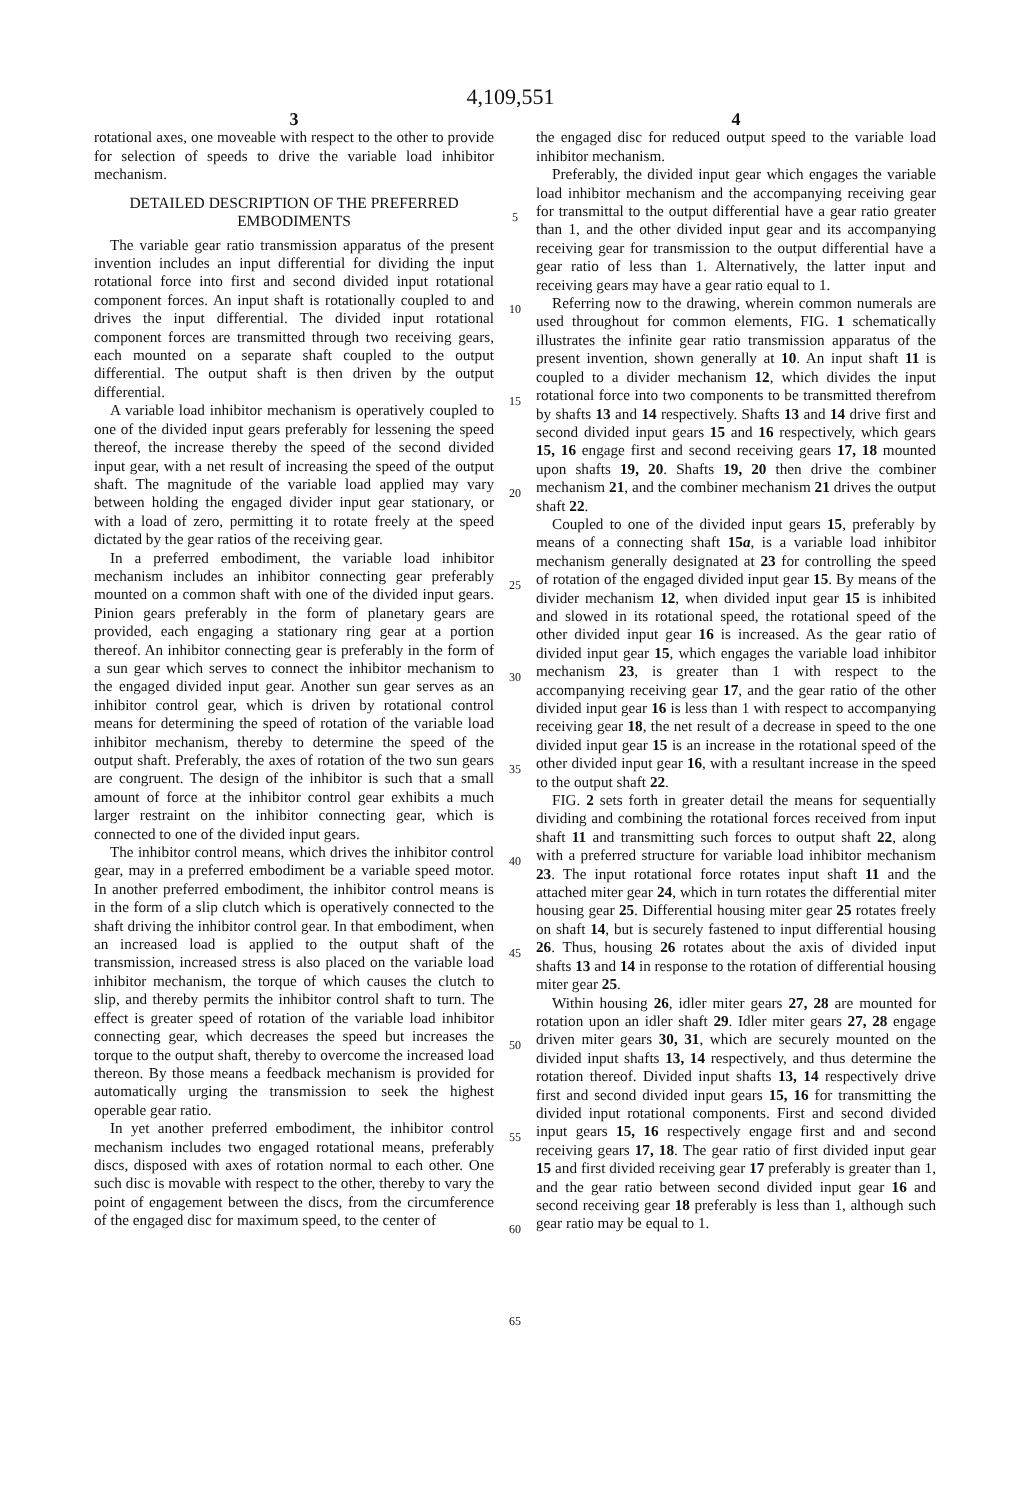4,109,551
3
rotational axes, one moveable with respect to the other to provide for selection of speeds to drive the variable load inhibitor mechanism.
DETAILED DESCRIPTION OF THE PREFERRED EMBODIMENTS
The variable gear ratio transmission apparatus of the present invention includes an input differential for dividing the input rotational force into first and second divided input rotational component forces. An input shaft is rotationally coupled to and drives the input differential. The divided input rotational component forces are transmitted through two receiving gears, each mounted on a separate shaft coupled to the output differential. The output shaft is then driven by the output differential.
A variable load inhibitor mechanism is operatively coupled to one of the divided input gears preferably for lessening the speed thereof, the increase thereby the speed of the second divided input gear, with a net result of increasing the speed of the output shaft. The magnitude of the variable load applied may vary between holding the engaged divider input gear stationary, or with a load of zero, permitting it to rotate freely at the speed dictated by the gear ratios of the receiving gear.
In a preferred embodiment, the variable load inhibitor mechanism includes an inhibitor connecting gear preferably mounted on a common shaft with one of the divided input gears. Pinion gears preferably in the form of planetary gears are provided, each engaging a stationary ring gear at a portion thereof. An inhibitor connecting gear is preferably in the form of a sun gear which serves to connect the inhibitor mechanism to the engaged divided input gear. Another sun gear serves as an inhibitor control gear, which is driven by rotational control means for determining the speed of rotation of the variable load inhibitor mechanism, thereby to determine the speed of the output shaft. Preferably, the axes of rotation of the two sun gears are congruent. The design of the inhibitor is such that a small amount of force at the inhibitor control gear exhibits a much larger restraint on the inhibitor connecting gear, which is connected to one of the divided input gears.
The inhibitor control means, which drives the inhibitor control gear, may in a preferred embodiment be a variable speed motor. In another preferred embodiment, the inhibitor control means is in the form of a slip clutch which is operatively connected to the shaft driving the inhibitor control gear. In that embodiment, when an increased load is applied to the output shaft of the transmission, increased stress is also placed on the variable load inhibitor mechanism, the torque of which causes the clutch to slip, and thereby permits the inhibitor control shaft to turn. The effect is greater speed of rotation of the variable load inhibitor connecting gear, which decreases the speed but increases the torque to the output shaft, thereby to overcome the increased load thereon. By those means a feedback mechanism is provided for automatically urging the transmission to seek the highest operable gear ratio.
In yet another preferred embodiment, the inhibitor control mechanism includes two engaged rotational means, preferably discs, disposed with axes of rotation normal to each other. One such disc is movable with respect to the other, thereby to vary the point of engagement between the discs, from the circumference of the engaged disc for maximum speed, to the center of
5
10
15
20
25
30
35
40
45
50
55
60
65
4
the engaged disc for reduced output speed to the variable load inhibitor mechanism.
Preferably, the divided input gear which engages the variable load inhibitor mechanism and the accompanying receiving gear for transmittal to the output differential have a gear ratio greater than 1, and the other divided input gear and its accompanying receiving gear for transmission to the output differential have a gear ratio of less than 1. Alternatively, the latter input and receiving gears may have a gear ratio equal to 1.
Referring now to the drawing, wherein common numerals are used throughout for common elements, FIG. 1 schematically illustrates the infinite gear ratio transmission apparatus of the present invention, shown generally at 10. An input shaft 11 is coupled to a divider mechanism 12, which divides the input rotational force into two components to be transmitted therefrom by shafts 13 and 14 respectively. Shafts 13 and 14 drive first and second divided input gears 15 and 16 respectively, which gears 15, 16 engage first and second receiving gears 17, 18 mounted upon shafts 19, 20. Shafts 19, 20 then drive the combiner mechanism 21, and the combiner mechanism 21 drives the output shaft 22.
Coupled to one of the divided input gears 15, preferably by means of a connecting shaft 15a, is a variable load inhibitor mechanism generally designated at 23 for controlling the speed of rotation of the engaged divided input gear 15. By means of the divider mechanism 12, when divided input gear 15 is inhibited and slowed in its rotational speed, the rotational speed of the other divided input gear 16 is increased. As the gear ratio of divided input gear 15, which engages the variable load inhibitor mechanism 23, is greater than 1 with respect to the accompanying receiving gear 17, and the gear ratio of the other divided input gear 16 is less than 1 with respect to accompanying receiving gear 18, the net result of a decrease in speed to the one divided input gear 15 is an increase in the rotational speed of the other divided input gear 16, with a resultant increase in the speed to the output shaft 22.
FIG. 2 sets forth in greater detail the means for sequentially dividing and combining the rotational forces received from input shaft 11 and transmitting such forces to output shaft 22, along with a preferred structure for variable load inhibitor mechanism 23. The input rotational force rotates input shaft 11 and the attached miter gear 24, which in turn rotates the differential miter housing gear 25. Differential housing miter gear 25 rotates freely on shaft 14, but is securely fastened to input differential housing 26. Thus, housing 26 rotates about the axis of divided input shafts 13 and 14 in response to the rotation of differential housing miter gear 25.
Within housing 26, idler miter gears 27, 28 are mounted for rotation upon an idler shaft 29. Idler miter gears 27, 28 engage driven miter gears 30, 31, which are securely mounted on the divided input shafts 13, 14 respectively, and thus determine the rotation thereof. Divided input shafts 13, 14 respectively drive first and second divided input gears 15, 16 for transmitting the divided input rotational components. First and second divided input gears 15, 16 respectively engage first and and second receiving gears 17, 18. The gear ratio of first divided input gear 15 and first divided receiving gear 17 preferably is greater than 1, and the gear ratio between second divided input gear 16 and second receiving gear 18 preferably is less than 1, although such gear ratio may be equal to 1.